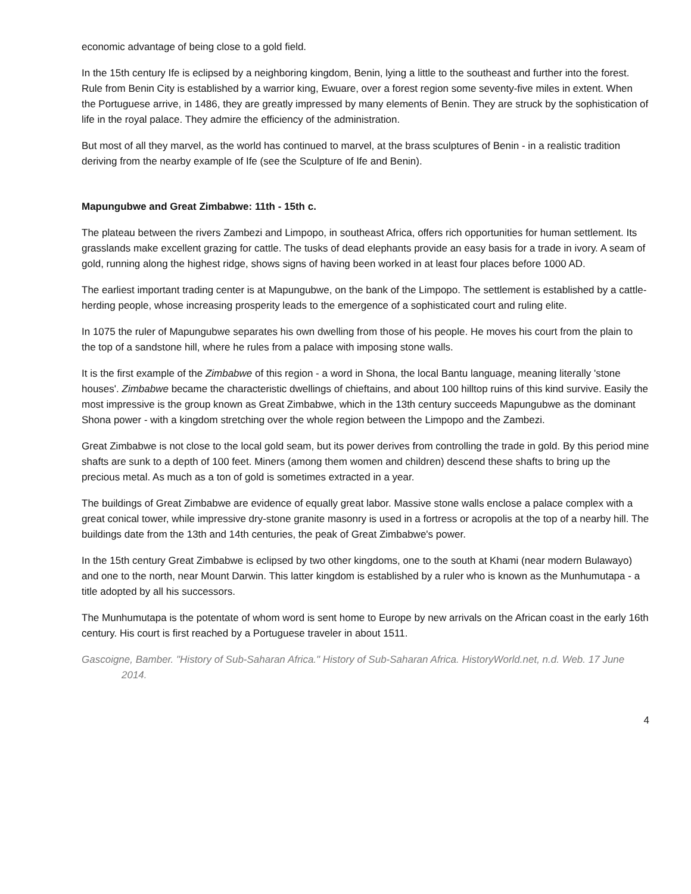economic advantage of being close to a gold field.
In the 15th century Ife is eclipsed by a neighboring kingdom, Benin, lying a little to the southeast and further into the forest. Rule from Benin City is established by a warrior king, Ewuare, over a forest region some seventy-five miles in extent. When the Portuguese arrive, in 1486, they are greatly impressed by many elements of Benin. They are struck by the sophistication of life in the royal palace. They admire the efficiency of the administration.
But most of all they marvel, as the world has continued to marvel, at the brass sculptures of Benin - in a realistic tradition deriving from the nearby example of Ife (see the Sculpture of Ife and Benin).
Mapungubwe and Great Zimbabwe: 11th - 15th c.
The plateau between the rivers Zambezi and Limpopo, in southeast Africa, offers rich opportunities for human settlement. Its grasslands make excellent grazing for cattle. The tusks of dead elephants provide an easy basis for a trade in ivory. A seam of gold, running along the highest ridge, shows signs of having been worked in at least four places before 1000 AD.
The earliest important trading center is at Mapungubwe, on the bank of the Limpopo. The settlement is established by a cattle-herding people, whose increasing prosperity leads to the emergence of a sophisticated court and ruling elite.
In 1075 the ruler of Mapungubwe separates his own dwelling from those of his people. He moves his court from the plain to the top of a sandstone hill, where he rules from a palace with imposing stone walls.
It is the first example of the Zimbabwe of this region - a word in Shona, the local Bantu language, meaning literally 'stone houses'. Zimbabwe became the characteristic dwellings of chieftains, and about 100 hilltop ruins of this kind survive. Easily the most impressive is the group known as Great Zimbabwe, which in the 13th century succeeds Mapungubwe as the dominant Shona power - with a kingdom stretching over the whole region between the Limpopo and the Zambezi.
Great Zimbabwe is not close to the local gold seam, but its power derives from controlling the trade in gold. By this period mine shafts are sunk to a depth of 100 feet. Miners (among them women and children) descend these shafts to bring up the precious metal. As much as a ton of gold is sometimes extracted in a year.
The buildings of Great Zimbabwe are evidence of equally great labor. Massive stone walls enclose a palace complex with a great conical tower, while impressive dry-stone granite masonry is used in a fortress or acropolis at the top of a nearby hill. The buildings date from the 13th and 14th centuries, the peak of Great Zimbabwe's power.
In the 15th century Great Zimbabwe is eclipsed by two other kingdoms, one to the south at Khami (near modern Bulawayo) and one to the north, near Mount Darwin. This latter kingdom is established by a ruler who is known as the Munhumutapa - a title adopted by all his successors.
The Munhumutapa is the potentate of whom word is sent home to Europe by new arrivals on the African coast in the early 16th century. His court is first reached by a Portuguese traveler in about 1511.
Gascoigne, Bamber. "History of Sub-Saharan Africa." History of Sub-Saharan Africa. HistoryWorld.net, n.d. Web. 17 June 2014.
4